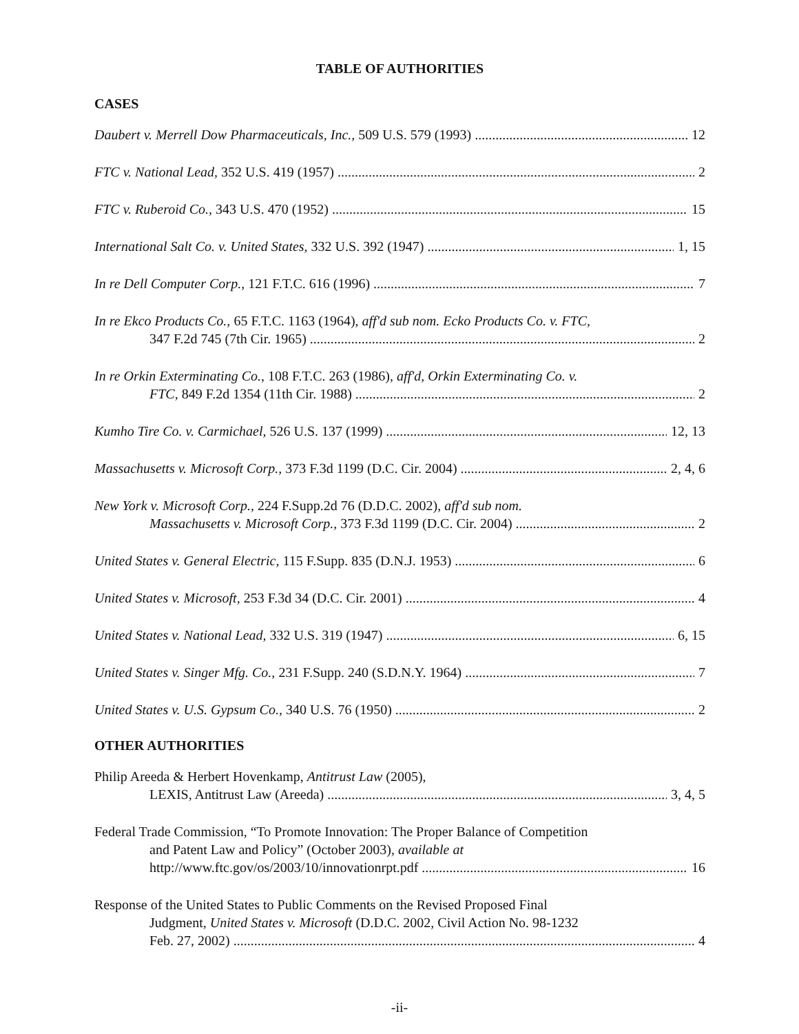TABLE OF AUTHORITIES
CASES
Daubert v. Merrell Dow Pharmaceuticals, Inc., 509 U.S. 579 (1993) 12
FTC v. National Lead, 352 U.S. 419 (1957) 2
FTC v. Ruberoid Co., 343 U.S. 470 (1952) 15
International Salt Co. v. United States, 332 U.S. 392 (1947) 1, 15
In re Dell Computer Corp., 121 F.T.C. 616 (1996) 7
In re Ekco Products Co., 65 F.T.C. 1163 (1964), aff'd sub nom. Ecko Products Co. v. FTC,
347 F.2d 745 (7th Cir. 1965) 2
In re Orkin Exterminating Co., 108 F.T.C. 263 (1986), aff'd, Orkin Exterminating Co. v.
FTC, 849 F.2d 1354 (11th Cir. 1988) 2
Kumho Tire Co. v. Carmichael, 526 U.S. 137 (1999) 12, 13
Massachusetts v. Microsoft Corp., 373 F.3d 1199 (D.C. Cir. 2004) 2, 4, 6
New York v. Microsoft Corp., 224 F.Supp.2d 76 (D.D.C. 2002), aff'd sub nom.
Massachusetts v. Microsoft Corp., 373 F.3d 1199 (D.C. Cir. 2004) 2
United States v. General Electric, 115 F.Supp. 835 (D.N.J. 1953) 6
United States v. Microsoft, 253 F.3d 34 (D.C. Cir. 2001) 4
United States v. National Lead, 332 U.S. 319 (1947) 6, 15
United States v. Singer Mfg. Co., 231 F.Supp. 240 (S.D.N.Y. 1964) 7
United States v. U.S. Gypsum Co., 340 U.S. 76 (1950) 2
OTHER AUTHORITIES
Philip Areeda & Herbert Hovenkamp, Antitrust Law (2005),
LEXIS, Antitrust Law (Areeda) 3, 4, 5
Federal Trade Commission, “To Promote Innovation: The Proper Balance of Competition
and Patent Law and Policy” (October 2003), available at
http://www.ftc.gov/os/2003/10/innovationrpt.pdf 16
Response of the United States to Public Comments on the Revised Proposed Final
Judgment, United States v. Microsoft (D.D.C. 2002, Civil Action No. 98-1232
Feb. 27, 2002) 4
-ii-